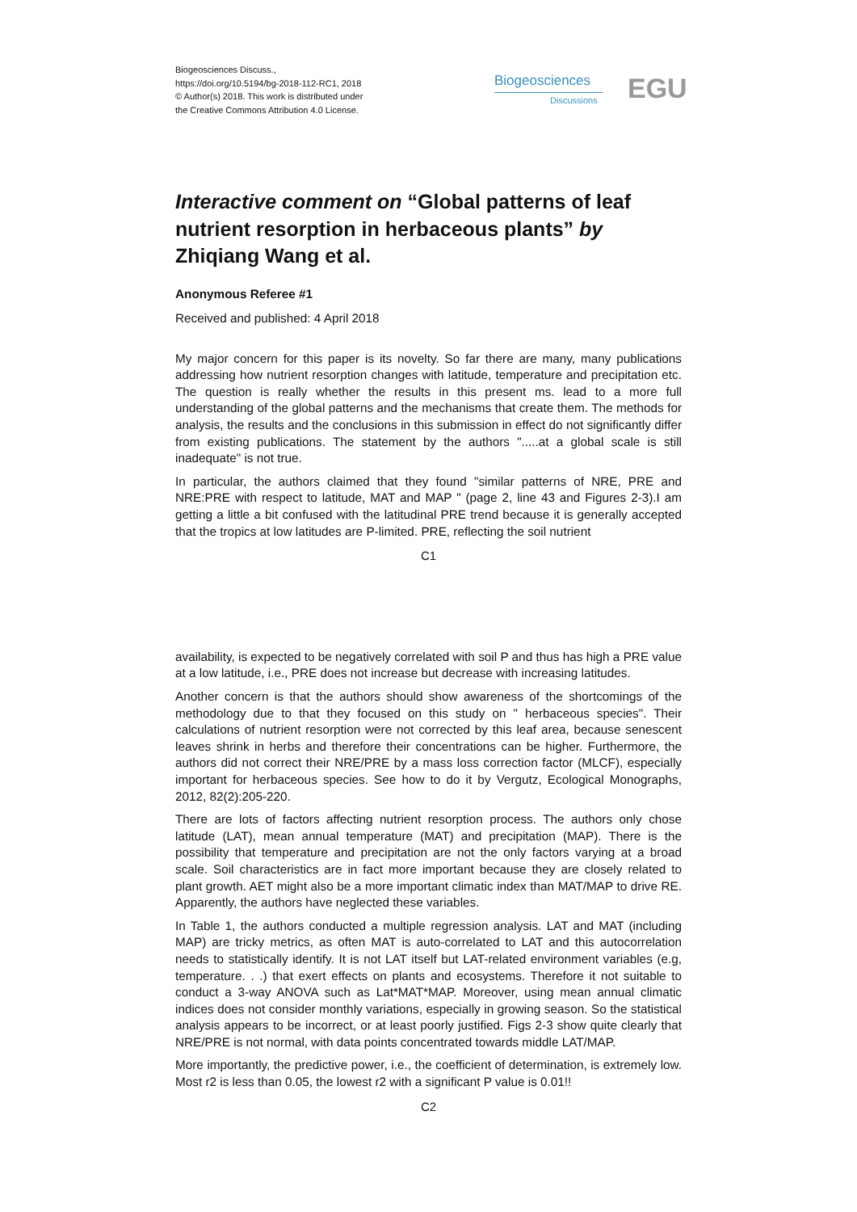Biogeosciences Discuss.,
https://doi.org/10.5194/bg-2018-112-RC1, 2018
© Author(s) 2018. This work is distributed under
the Creative Commons Attribution 4.0 License.
Biogeosciences
Discussions EGU
Interactive comment on “Global patterns of leaf nutrient resorption in herbaceous plants” by Zhiqiang Wang et al.
Anonymous Referee #1
Received and published: 4 April 2018
My major concern for this paper is its novelty. So far there are many, many publications addressing how nutrient resorption changes with latitude, temperature and precipitation etc. The question is really whether the results in this present ms. lead to a more full understanding of the global patterns and the mechanisms that create them. The methods for analysis, the results and the conclusions in this submission in effect do not significantly differ from existing publications. The statement by the authors ".....at a global scale is still inadequate" is not true.
In particular, the authors claimed that they found "similar patterns of NRE, PRE and NRE:PRE with respect to latitude, MAT and MAP " (page 2, line 43 and Figures 2-3).I am getting a little a bit confused with the latitudinal PRE trend because it is generally accepted that the tropics at low latitudes are P-limited. PRE, reflecting the soil nutrient
C1
availability, is expected to be negatively correlated with soil P and thus has high a PRE value at a low latitude, i.e., PRE does not increase but decrease with increasing latitudes.
Another concern is that the authors should show awareness of the shortcomings of the methodology due to that they focused on this study on " herbaceous species". Their calculations of nutrient resorption were not corrected by this leaf area, because senescent leaves shrink in herbs and therefore their concentrations can be higher. Furthermore, the authors did not correct their NRE/PRE by a mass loss correction factor (MLCF), especially important for herbaceous species. See how to do it by Vergutz, Ecological Monographs, 2012, 82(2):205-220.
There are lots of factors affecting nutrient resorption process. The authors only chose latitude (LAT), mean annual temperature (MAT) and precipitation (MAP). There is the possibility that temperature and precipitation are not the only factors varying at a broad scale. Soil characteristics are in fact more important because they are closely related to plant growth. AET might also be a more important climatic index than MAT/MAP to drive RE. Apparently, the authors have neglected these variables.
In Table 1, the authors conducted a multiple regression analysis. LAT and MAT (including MAP) are tricky metrics, as often MAT is auto-correlated to LAT and this autocorrelation needs to statistically identify. It is not LAT itself but LAT-related environment variables (e.g, temperature. . .) that exert effects on plants and ecosystems. Therefore it not suitable to conduct a 3-way ANOVA such as Lat*MAT*MAP. Moreover, using mean annual climatic indices does not consider monthly variations, especially in growing season. So the statistical analysis appears to be incorrect, or at least poorly justified. Figs 2-3 show quite clearly that NRE/PRE is not normal, with data points concentrated towards middle LAT/MAP.
More importantly, the predictive power, i.e., the coefficient of determination, is extremely low. Most r2 is less than 0.05, the lowest r2 with a significant P value is 0.01!!
C2